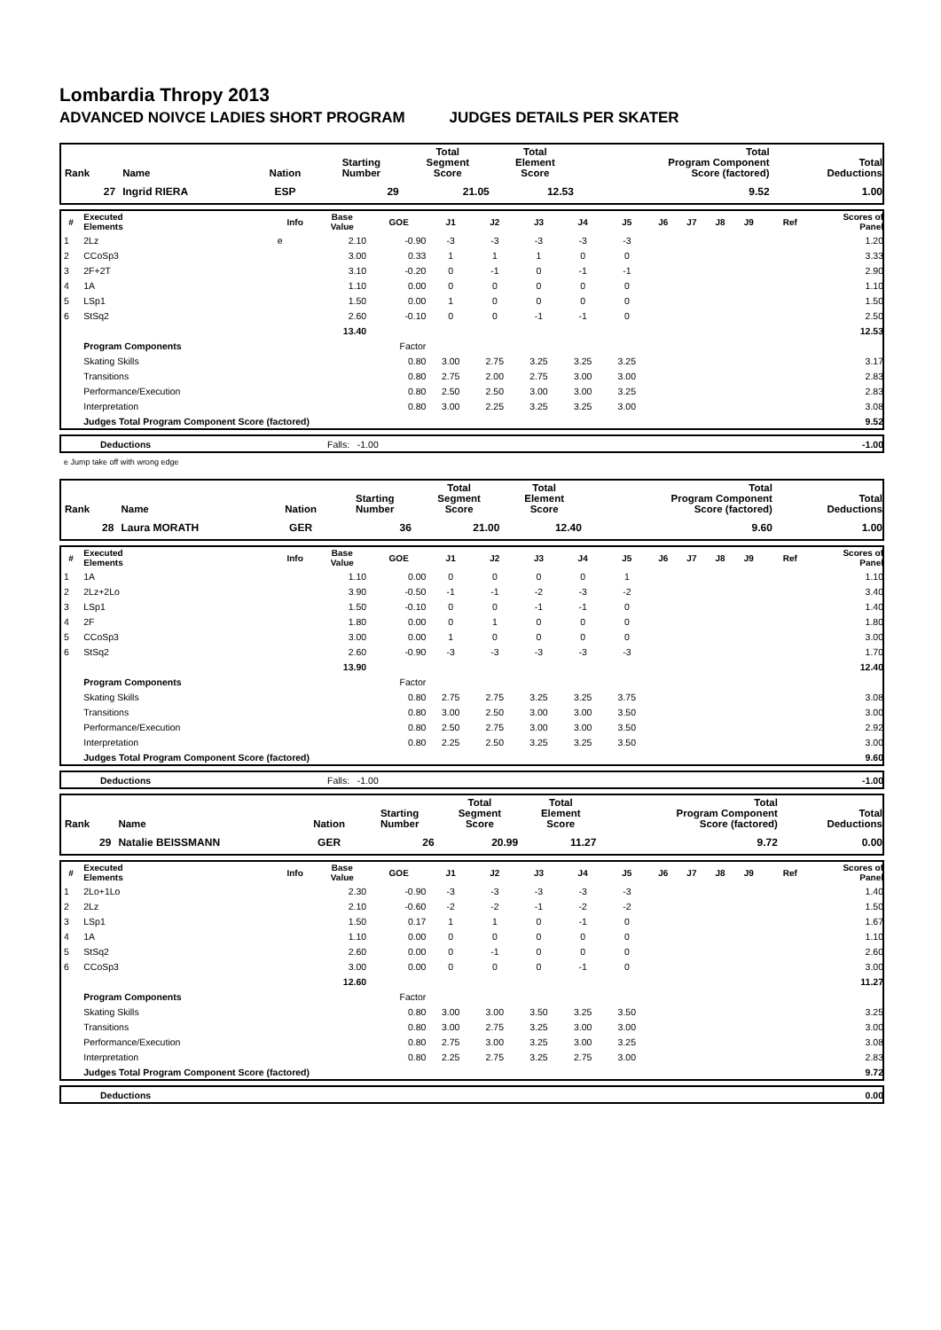Lombardia Thropy 2013
ADVANCED NOIVCE LADIES SHORT PROGRAM JUDGES DETAILS PER SKATER
| Rank | Name | Nation | Starting Number | Total Segment Score | Total Element Score | Total Program Component Score (factored) | Total Deductions |
| --- | --- | --- | --- | --- | --- | --- | --- |
| 27 | Ingrid RIERA | ESP | 29 | 21.05 | 12.53 | 9.52 | 1.00 |
| # | Executed Elements | Info | Base Value | GOE | J1 | J2 | J3 | J4 | J5 | J6 | J7 | J8 | J9 | Ref | Scores of Panel |
| --- | --- | --- | --- | --- | --- | --- | --- | --- | --- | --- | --- | --- | --- | --- | --- |
| 1 | 2Lz | e | 2.10 | -0.90 | -3 | -3 | -3 | -3 | -3 | | | | | | 1.20 |
| 2 | CCoSp3 | | 3.00 | 0.33 | 1 | 1 | 1 | 0 | 0 | | | | | | 3.33 |
| 3 | 2F+2T | | 3.10 | -0.20 | 0 | -1 | 0 | -1 | -1 | | | | | | 2.90 |
| 4 | 1A | | 1.10 | 0.00 | 0 | 0 | 0 | 0 | 0 | | | | | | 1.10 |
| 5 | LSp1 | | 1.50 | 0.00 | 1 | 0 | 0 | 0 | 0 | | | | | | 1.50 |
| 6 | StSq2 | | 2.60 | -0.10 | 0 | 0 | -1 | -1 | 0 | | | | | | 2.50 |
| | | | 13.40 | | | | | | | | | | | | 12.53 |
| | Program Components | | | Factor | | | | | | | | | | | |
| | Skating Skills | | | 0.80 | 3.00 | 2.75 | 3.25 | 3.25 | 3.25 | | | | | | 3.17 |
| | Transitions | | | 0.80 | 2.75 | 2.00 | 2.75 | 3.00 | 3.00 | | | | | | 2.83 |
| | Performance/Execution | | | 0.80 | 2.50 | 2.50 | 3.00 | 3.00 | 3.25 | | | | | | 2.83 |
| | Interpretation | | | 0.80 | 3.00 | 2.25 | 3.25 | 3.25 | 3.00 | | | | | | 3.08 |
| | Judges Total Program Component Score (factored) | | | | | | | | | | | | | | 9.52 |
| | Deductions | Falls: -1.00 | -1.00 |
e Jump take off with wrong edge
| Rank | Name | Nation | Starting Number | Total Segment Score | Total Element Score | Total Program Component Score (factored) | Total Deductions |
| --- | --- | --- | --- | --- | --- | --- | --- |
| 28 | Laura MORATH | GER | 36 | 21.00 | 12.40 | 9.60 | 1.00 |
| # | Executed Elements | Info | Base Value | GOE | J1 | J2 | J3 | J4 | J5 | J6 | J7 | J8 | J9 | Ref | Scores of Panel |
| --- | --- | --- | --- | --- | --- | --- | --- | --- | --- | --- | --- | --- | --- | --- | --- |
| 1 | 1A | | 1.10 | 0.00 | 0 | 0 | 0 | 0 | 1 | | | | | | 1.10 |
| 2 | 2Lz+2Lo | | 3.90 | -0.50 | -1 | -1 | -2 | -3 | -2 | | | | | | 3.40 |
| 3 | LSp1 | | 1.50 | -0.10 | 0 | 0 | -1 | -1 | 0 | | | | | | 1.40 |
| 4 | 2F | | 1.80 | 0.00 | 0 | 1 | 0 | 0 | 0 | | | | | | 1.80 |
| 5 | CCoSp3 | | 3.00 | 0.00 | 1 | 0 | 0 | 0 | 0 | | | | | | 3.00 |
| 6 | StSq2 | | 2.60 | -0.90 | -3 | -3 | -3 | -3 | -3 | | | | | | 1.70 |
| | | | 13.90 | | | | | | | | | | | | 12.40 |
| | Program Components | | | Factor | | | | | | | | | | | |
| | Skating Skills | | | 0.80 | 2.75 | 2.75 | 3.25 | 3.25 | 3.75 | | | | | | 3.08 |
| | Transitions | | | 0.80 | 3.00 | 2.50 | 3.00 | 3.00 | 3.50 | | | | | | 3.00 |
| | Performance/Execution | | | 0.80 | 2.50 | 2.75 | 3.00 | 3.00 | 3.50 | | | | | | 2.92 |
| | Interpretation | | | 0.80 | 2.25 | 2.50 | 3.25 | 3.25 | 3.50 | | | | | | 3.00 |
| | Judges Total Program Component Score (factored) | | | | | | | | | | | | | | 9.60 |
| | Deductions | Falls: -1.00 | -1.00 |
| Rank | Name | Nation | Starting Number | Total Segment Score | Total Element Score | Total Program Component Score (factored) | Total Deductions |
| --- | --- | --- | --- | --- | --- | --- | --- |
| 29 | Natalie BEISSMANN | GER | 26 | 20.99 | 11.27 | 9.72 | 0.00 |
| # | Executed Elements | Info | Base Value | GOE | J1 | J2 | J3 | J4 | J5 | J6 | J7 | J8 | J9 | Ref | Scores of Panel |
| --- | --- | --- | --- | --- | --- | --- | --- | --- | --- | --- | --- | --- | --- | --- | --- |
| 1 | 2Lo+1Lo | | 2.30 | -0.90 | -3 | -3 | -3 | -3 | -3 | | | | | | 1.40 |
| 2 | 2Lz | | 2.10 | -0.60 | -2 | -2 | -1 | -2 | -2 | | | | | | 1.50 |
| 3 | LSp1 | | 1.50 | 0.17 | 1 | 1 | 0 | -1 | 0 | | | | | | 1.67 |
| 4 | 1A | | 1.10 | 0.00 | 0 | 0 | 0 | 0 | 0 | | | | | | 1.10 |
| 5 | StSq2 | | 2.60 | 0.00 | 0 | -1 | 0 | 0 | 0 | | | | | | 2.60 |
| 6 | CCoSp3 | | 3.00 | 0.00 | 0 | 0 | 0 | -1 | 0 | | | | | | 3.00 |
| | | | 12.60 | | | | | | | | | | | | 11.27 |
| | Program Components | | | Factor | | | | | | | | | | | |
| | Skating Skills | | | 0.80 | 3.00 | 3.00 | 3.50 | 3.25 | 3.50 | | | | | | 3.25 |
| | Transitions | | | 0.80 | 3.00 | 2.75 | 3.25 | 3.00 | 3.00 | | | | | | 3.00 |
| | Performance/Execution | | | 0.80 | 2.75 | 3.00 | 3.25 | 3.00 | 3.25 | | | | | | 3.08 |
| | Interpretation | | | 0.80 | 2.25 | 2.75 | 3.25 | 2.75 | 3.00 | | | | | | 2.83 |
| | Judges Total Program Component Score (factored) | | | | | | | | | | | | | | 9.72 |
| | Deductions | | 0.00 |